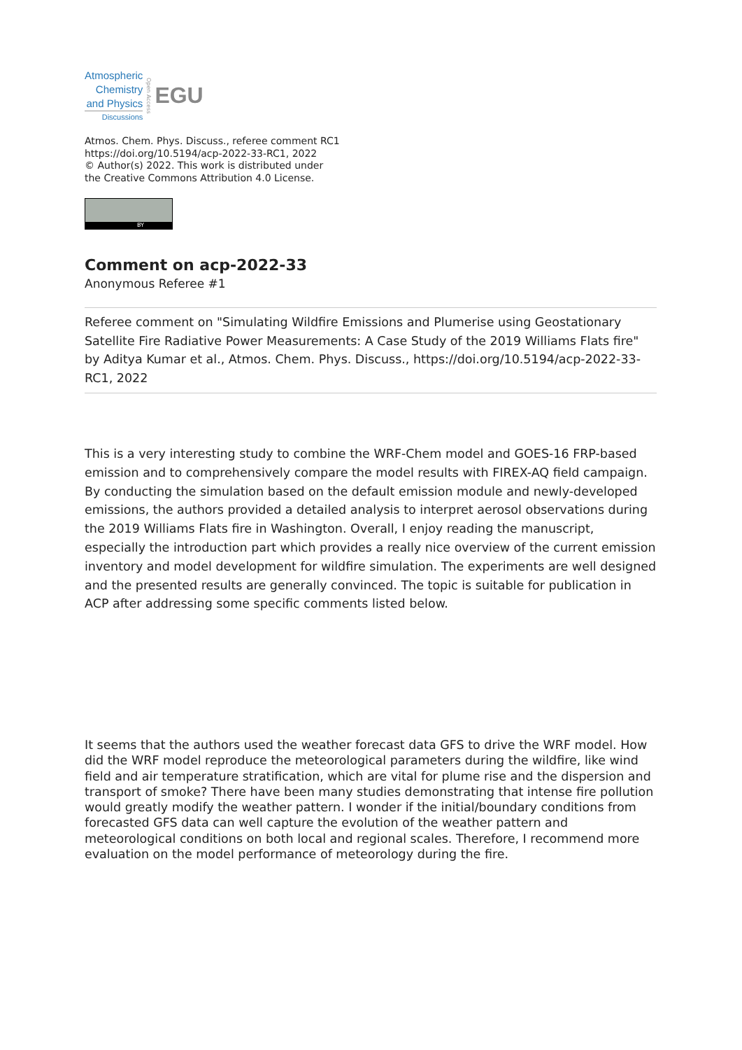Atmospheric
Chemistry
and Physics
Discussions
Open Access
EGU
Atmos. Chem. Phys. Discuss., referee comment RC1
https://doi.org/10.5194/acp-2022-33-RC1, 2022
© Author(s) 2022. This work is distributed under
the Creative Commons Attribution 4.0 License.
BY
Comment on acp-2022-33
Anonymous Referee #1
Referee comment on "Simulating Wildfire Emissions and Plumerise using Geostationary Satellite Fire Radiative Power Measurements: A Case Study of the 2019 Williams Flats fire" by Aditya Kumar et al., Atmos. Chem. Phys. Discuss., https://doi.org/10.5194/acp-2022-33-RC1, 2022
This is a very interesting study to combine the WRF-Chem model and GOES-16 FRP-based emission and to comprehensively compare the model results with FIREX-AQ field campaign. By conducting the simulation based on the default emission module and newly-developed emissions, the authors provided a detailed analysis to interpret aerosol observations during the 2019 Williams Flats fire in Washington. Overall, I enjoy reading the manuscript, especially the introduction part which provides a really nice overview of the current emission inventory and model development for wildfire simulation. The experiments are well designed and the presented results are generally convinced. The topic is suitable for publication in ACP after addressing some specific comments listed below.
It seems that the authors used the weather forecast data GFS to drive the WRF model. How did the WRF model reproduce the meteorological parameters during the wildfire, like wind field and air temperature stratification, which are vital for plume rise and the dispersion and transport of smoke? There have been many studies demonstrating that intense fire pollution would greatly modify the weather pattern. I wonder if the initial/boundary conditions from forecasted GFS data can well capture the evolution of the weather pattern and meteorological conditions on both local and regional scales. Therefore, I recommend more evaluation on the model performance of meteorology during the fire.